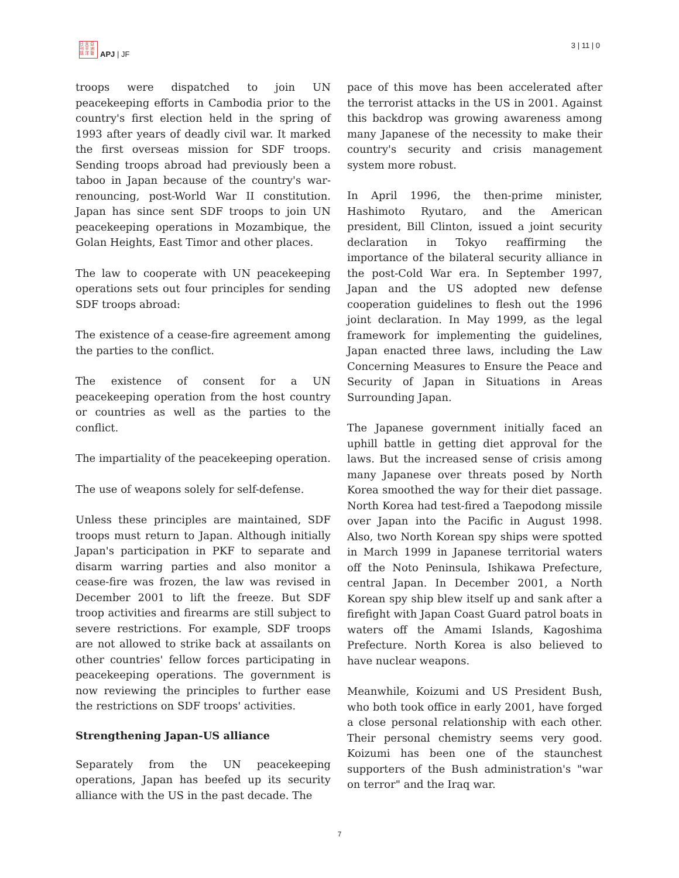日 太 亞
刊 平 洲
誌 洋 藝
APJ | JF
3 | 11 | 0
troops were dispatched to join UN peacekeeping efforts in Cambodia prior to the country's first election held in the spring of 1993 after years of deadly civil war. It marked the first overseas mission for SDF troops. Sending troops abroad had previously been a taboo in Japan because of the country's war-renouncing, post-World War II constitution. Japan has since sent SDF troops to join UN peacekeeping operations in Mozambique, the Golan Heights, East Timor and other places.
The law to cooperate with UN peacekeeping operations sets out four principles for sending SDF troops abroad:
The existence of a cease-fire agreement among the parties to the conflict.
The existence of consent for a UN peacekeeping operation from the host country or countries as well as the parties to the conflict.
The impartiality of the peacekeeping operation.
The use of weapons solely for self-defense.
Unless these principles are maintained, SDF troops must return to Japan. Although initially Japan's participation in PKF to separate and disarm warring parties and also monitor a cease-fire was frozen, the law was revised in December 2001 to lift the freeze. But SDF troop activities and firearms are still subject to severe restrictions. For example, SDF troops are not allowed to strike back at assailants on other countries' fellow forces participating in peacekeeping operations. The government is now reviewing the principles to further ease the restrictions on SDF troops' activities.
Strengthening Japan-US alliance
Separately from the UN peacekeeping operations, Japan has beefed up its security alliance with the US in the past decade. The
pace of this move has been accelerated after the terrorist attacks in the US in 2001. Against this backdrop was growing awareness among many Japanese of the necessity to make their country's security and crisis management system more robust.
In April 1996, the then-prime minister, Hashimoto Ryutaro, and the American president, Bill Clinton, issued a joint security declaration in Tokyo reaffirming the importance of the bilateral security alliance in the post-Cold War era. In September 1997, Japan and the US adopted new defense cooperation guidelines to flesh out the 1996 joint declaration. In May 1999, as the legal framework for implementing the guidelines, Japan enacted three laws, including the Law Concerning Measures to Ensure the Peace and Security of Japan in Situations in Areas Surrounding Japan.
The Japanese government initially faced an uphill battle in getting diet approval for the laws. But the increased sense of crisis among many Japanese over threats posed by North Korea smoothed the way for their diet passage. North Korea had test-fired a Taepodong missile over Japan into the Pacific in August 1998. Also, two North Korean spy ships were spotted in March 1999 in Japanese territorial waters off the Noto Peninsula, Ishikawa Prefecture, central Japan. In December 2001, a North Korean spy ship blew itself up and sank after a firefight with Japan Coast Guard patrol boats in waters off the Amami Islands, Kagoshima Prefecture. North Korea is also believed to have nuclear weapons.
Meanwhile, Koizumi and US President Bush, who both took office in early 2001, have forged a close personal relationship with each other. Their personal chemistry seems very good. Koizumi has been one of the staunchest supporters of the Bush administration's "war on terror" and the Iraq war.
7